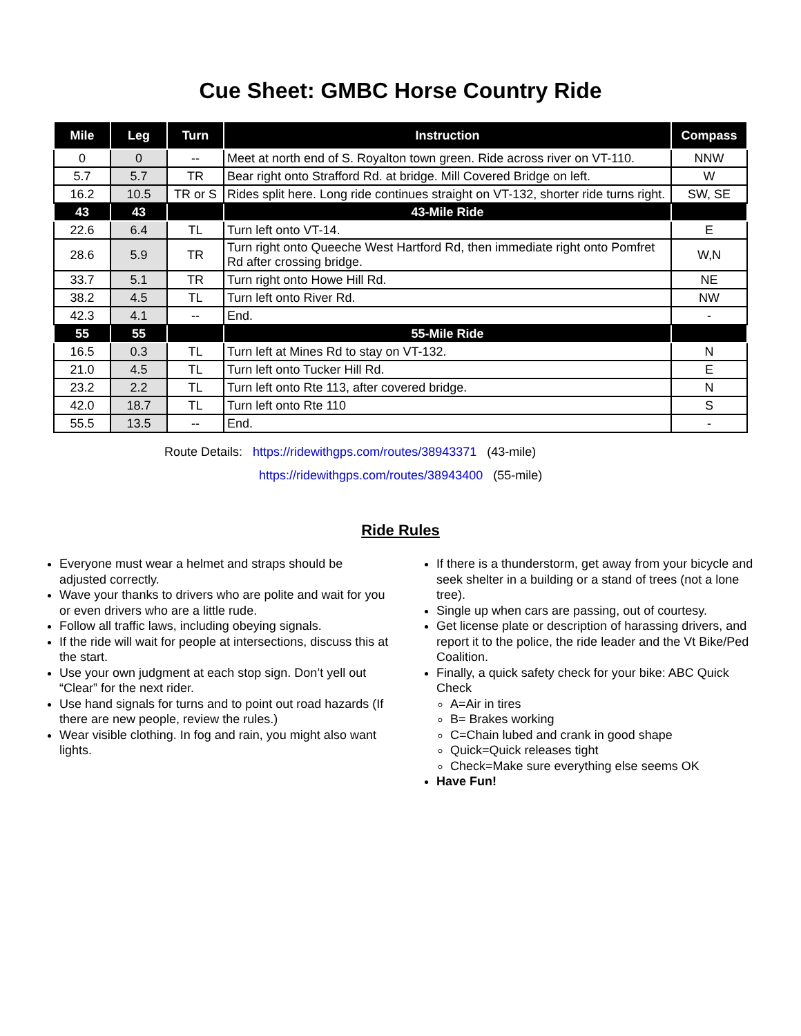Cue Sheet: GMBC Horse Country Ride
| Mile | Leg | Turn | Instruction | Compass |
| --- | --- | --- | --- | --- |
| 0 | 0 | -- | Meet at north end of S. Royalton town green. Ride across river on VT-110. | NNW |
| 5.7 | 5.7 | TR | Bear right onto Strafford Rd. at bridge. Mill Covered Bridge on left. | W |
| 16.2 | 10.5 | TR or S | Rides split here. Long ride continues straight on VT-132, shorter ride turns right. | SW, SE |
| 43 | 43 | | 43-Mile Ride | |
| 22.6 | 6.4 | TL | Turn left onto VT-14. | E |
| 28.6 | 5.9 | TR | Turn right onto Queeche West Hartford Rd, then immediate right onto Pomfret Rd after crossing bridge. | W,N |
| 33.7 | 5.1 | TR | Turn right onto Howe Hill Rd. | NE |
| 38.2 | 4.5 | TL | Turn left onto River Rd. | NW |
| 42.3 | 4.1 | -- | End. | - |
| 55 | 55 | | 55-Mile Ride | |
| 16.5 | 0.3 | TL | Turn left at Mines Rd to stay on VT-132. | N |
| 21.0 | 4.5 | TL | Turn left onto Tucker Hill Rd. | E |
| 23.2 | 2.2 | TL | Turn left onto Rte 113, after covered bridge. | N |
| 42.0 | 18.7 | TL | Turn left onto Rte 110 | S |
| 55.5 | 13.5 | -- | End. | - |
Route Details: https://ridewithgps.com/routes/38943371 (43-mile)
https://ridewithgps.com/routes/38943400 (55-mile)
Ride Rules
Everyone must wear a helmet and straps should be adjusted correctly.
Wave your thanks to drivers who are polite and wait for you or even drivers who are a little rude.
Follow all traffic laws, including obeying signals.
If the ride will wait for people at intersections, discuss this at the start.
Use your own judgment at each stop sign. Don’t yell out “Clear” for the next rider.
Use hand signals for turns and to point out road hazards (If there are new people, review the rules.)
Wear visible clothing. In fog and rain, you might also want lights.
If there is a thunderstorm, get away from your bicycle and seek shelter in a building or a stand of trees (not a lone tree).
Single up when cars are passing, out of courtesy.
Get license plate or description of harassing drivers, and report it to the police, the ride leader and the Vt Bike/Ped Coalition.
Finally, a quick safety check for your bike: ABC Quick Check
A=Air in tires
B= Brakes working
C=Chain lubed and crank in good shape
Quick=Quick releases tight
Check=Make sure everything else seems OK
Have Fun!